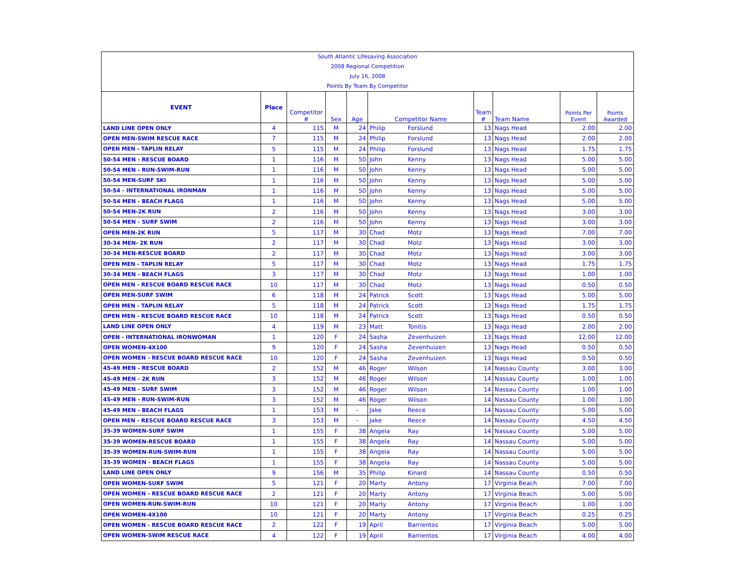South Atlantic Lifesaving Association
2008 Regional Competition
July 16, 2008
Points By Team By Competitor
| EVENT | Place | Competitor # | Sex | Age | Competitor Name | | Team # | Team Name | Points Per Event | Points Awarded |
| --- | --- | --- | --- | --- | --- | --- | --- | --- | --- | --- |
| LAND LINE OPEN ONLY | 4 | 115 | M | 24 | Philip | Forslund | 13 | Nags Head | 2.00 | 2.00 |
| OPEN MEN-SWIM RESCUE RACE | 7 | 115 | M | 24 | Philip | Forslund | 13 | Nags Head | 2.00 | 2.00 |
| OPEN MEN - TAPLIN RELAY | 5 | 115 | M | 24 | Philip | Forslund | 13 | Nags Head | 1.75 | 1.75 |
| 50-54 MEN - RESCUE BOARD | 1 | 116 | M | 50 | John | Kenny | 13 | Nags Head | 5.00 | 5.00 |
| 50-54 MEN - RUN-SWIM-RUN | 1 | 116 | M | 50 | John | Kenny | 13 | Nags Head | 5.00 | 5.00 |
| 50-54 MEN-SURF SKI | 1 | 116 | M | 50 | John | Kenny | 13 | Nags Head | 5.00 | 5.00 |
| 50-54 - INTERNATIONAL IRONMAN | 1 | 116 | M | 50 | John | Kenny | 13 | Nags Head | 5.00 | 5.00 |
| 50-54 MEN - BEACH FLAGS | 1 | 116 | M | 50 | John | Kenny | 13 | Nags Head | 5.00 | 5.00 |
| 50-54 MEN-2K RUN | 2 | 116 | M | 50 | John | Kenny | 13 | Nags Head | 3.00 | 3.00 |
| 50-54 MEN - SURF SWIM | 2 | 116 | M | 50 | John | Kenny | 13 | Nags Head | 3.00 | 3.00 |
| OPEN MEN-2K RUN | 5 | 117 | M | 30 | Chad | Motz | 13 | Nags Head | 7.00 | 7.00 |
| 30-34 MEN- 2K RUN | 2 | 117 | M | 30 | Chad | Motz | 13 | Nags Head | 3.00 | 3.00 |
| 30-34 MEN-RESCUE BOARD | 2 | 117 | M | 30 | Chad | Motz | 13 | Nags Head | 3.00 | 3.00 |
| OPEN MEN - TAPLIN RELAY | 5 | 117 | M | 30 | Chad | Motz | 13 | Nags Head | 1.75 | 1.75 |
| 30-34 MEN - BEACH FLAGS | 3 | 117 | M | 30 | Chad | Motz | 13 | Nags Head | 1.00 | 1.00 |
| OPEN MEN - RESCUE BOARD RESCUE RACE | 10 | 117 | M | 30 | Chad | Motz | 13 | Nags Head | 0.50 | 0.50 |
| OPEN MEN-SURF SWIM | 6 | 118 | M | 24 | Patrick | Scott | 13 | Nags Head | 5.00 | 5.00 |
| OPEN MEN - TAPLIN RELAY | 5 | 118 | M | 24 | Patrick | Scott | 13 | Nags Head | 1.75 | 1.75 |
| OPEN MEN - RESCUE BOARD RESCUE RACE | 10 | 118 | M | 24 | Patrick | Scott | 13 | Nags Head | 0.50 | 0.50 |
| LAND LINE OPEN ONLY | 4 | 119 | M | 23 | Matt | Tonitis | 13 | Nags Head | 2.00 | 2.00 |
| OPEN - INTERNATIONAL IRONWOMAN | 1 | 120 | F | 24 | Sasha | Zevenhuizen | 13 | Nags Head | 12.00 | 12.00 |
| OPEN WOMEN-4X100 | 9 | 120 | F | 24 | Sasha | Zevenhuizen | 13 | Nags Head | 0.50 | 0.50 |
| OPEN WOMEN - RESCUE BOARD RESCUE RACE | 10 | 120 | F | 24 | Sasha | Zevenhuizen | 13 | Nags Head | 0.50 | 0.50 |
| 45-49 MEN - RESCUE BOARD | 2 | 152 | M | 46 | Roger | Wilson | 14 | Nassau County | 3.00 | 3.00 |
| 45-49 MEN - 2K RUN | 3 | 152 | M | 46 | Roger | Wilson | 14 | Nassau County | 1.00 | 1.00 |
| 45-49 MEN - SURF SWIM | 3 | 152 | M | 46 | Roger | Wilson | 14 | Nassau County | 1.00 | 1.00 |
| 45-49 MEN - RUN-SWIM-RUN | 3 | 152 | M | 46 | Roger | Wilson | 14 | Nassau County | 1.00 | 1.00 |
| 45-49 MEN - BEACH FLAGS | 1 | 153 | M | - | Jake | Reece | 14 | Nassau County | 5.00 | 5.00 |
| OPEN MEN - RESCUE BOARD RESCUE RACE | 3 | 153 | M | - | Jake | Reece | 14 | Nassau County | 4.50 | 4.50 |
| 35-39 WOMEN-SURF SWIM | 1 | 155 | F | 38 | Angela | Ray | 14 | Nassau County | 5.00 | 5.00 |
| 35-39 WOMEN-RESCUE BOARD | 1 | 155 | F | 38 | Angela | Ray | 14 | Nassau County | 5.00 | 5.00 |
| 35-39 WOMEN-RUN-SWIM-RUN | 1 | 155 | F | 38 | Angela | Ray | 14 | Nassau County | 5.00 | 5.00 |
| 35-39 WOMEN - BEACH FLAGS | 1 | 155 | F | 38 | Angela | Ray | 14 | Nassau County | 5.00 | 5.00 |
| LAND LINE OPEN ONLY | 9 | 156 | M | 35 | Philip | Kinard | 14 | Nassau County | 0.50 | 0.50 |
| OPEN WOMEN-SURF SWIM | 5 | 121 | F | 20 | Marty | Antony | 17 | Virginia Beach | 7.00 | 7.00 |
| OPEN WOMEN - RESCUE BOARD RESCUE RACE | 2 | 121 | F | 20 | Marty | Antony | 17 | Virginia Beach | 5.00 | 5.00 |
| OPEN WOMEN-RUN-SWIM-RUN | 10 | 121 | F | 20 | Marty | Antony | 17 | Virginia Beach | 1.00 | 1.00 |
| OPEN WOMEN-4X100 | 10 | 121 | F | 20 | Marty | Antony | 17 | Virginia Beach | 0.25 | 0.25 |
| OPEN WOMEN - RESCUE BOARD RESCUE RACE | 2 | 122 | F | 19 | April | Barrientos | 17 | Virginia Beach | 5.00 | 5.00 |
| OPEN WOMEN-SWIM RESCUE RACE | 4 | 122 | F | 19 | April | Barrientos | 17 | Virginia Beach | 4.00 | 4.00 |